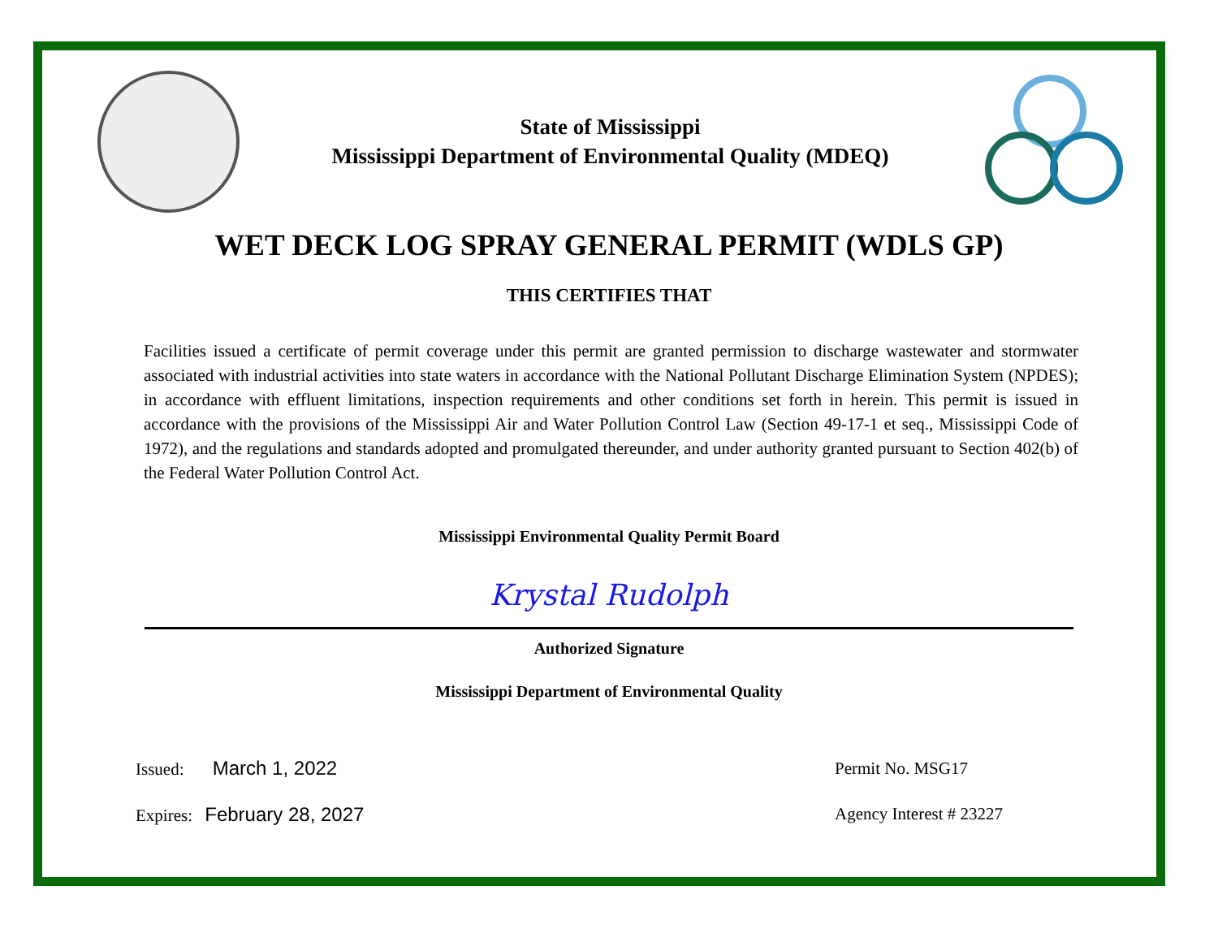State of Mississippi
Mississippi Department of Environmental Quality (MDEQ)
WET DECK LOG SPRAY GENERAL PERMIT (WDLS GP)
THIS CERTIFIES THAT
Facilities issued a certificate of permit coverage under this permit are granted permission to discharge wastewater and stormwater associated with industrial activities into state waters in accordance with the National Pollutant Discharge Elimination System (NPDES); in accordance with effluent limitations, inspection requirements and other conditions set forth in herein. This permit is issued in accordance with the provisions of the Mississippi Air and Water Pollution Control Law (Section 49-17-1 et seq., Mississippi Code of 1972), and the regulations and standards adopted and promulgated thereunder, and under authority granted pursuant to Section 402(b) of the Federal Water Pollution Control Act.
Mississippi Environmental Quality Permit Board
Krystal Rudolph
Authorized Signature
Mississippi Department of Environmental Quality
Issued: March 1, 2022
Expires: February 28, 2027
Permit No. MSG17
Agency Interest # 23227